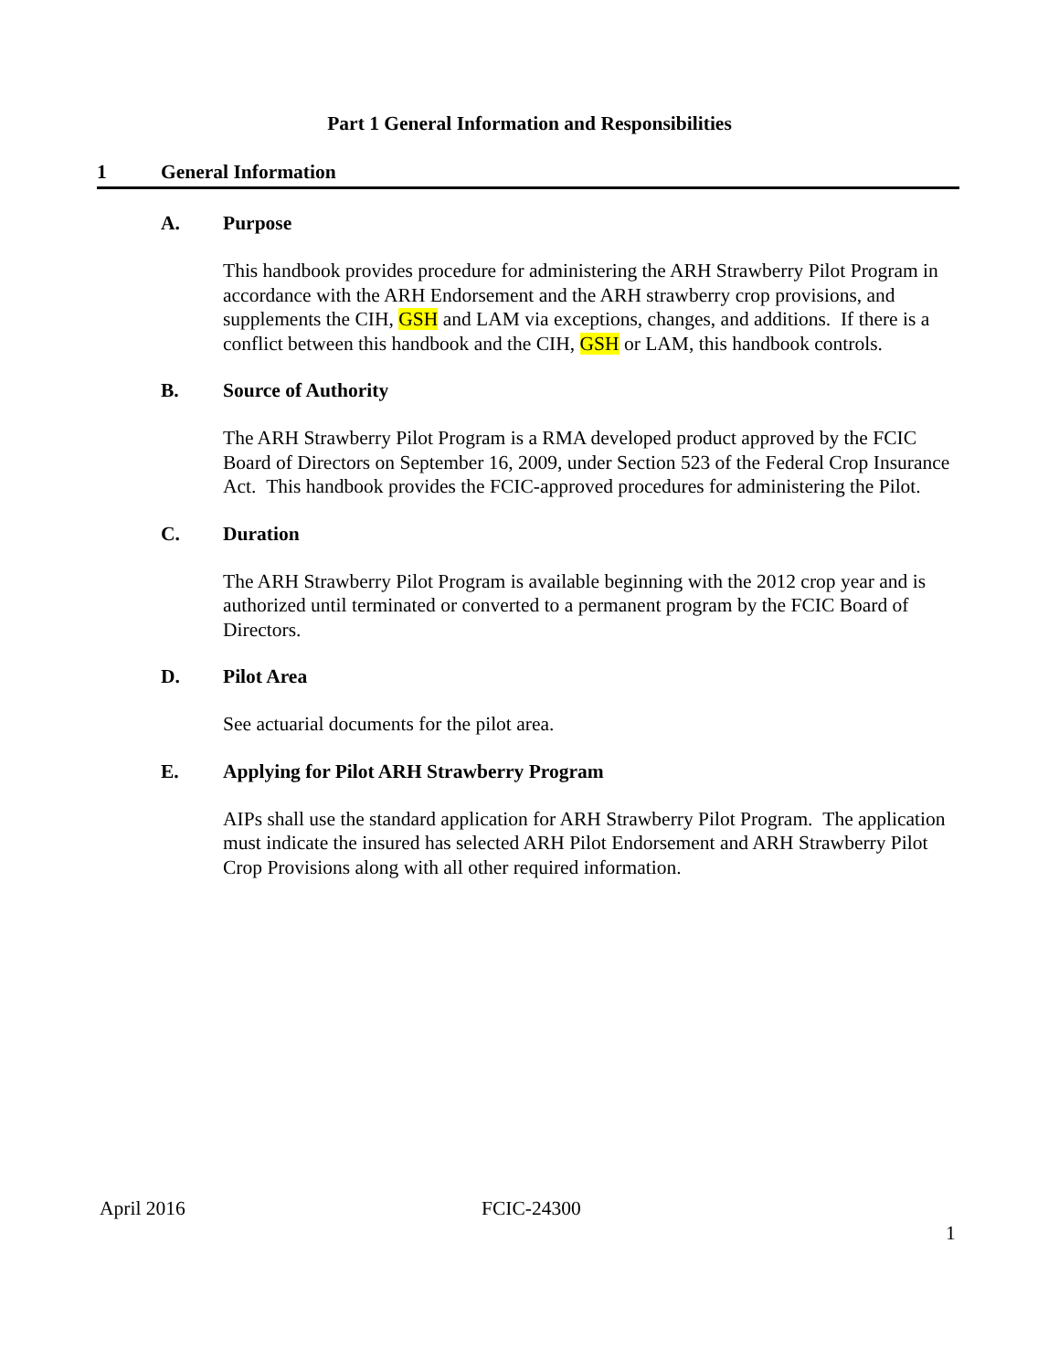Part 1 General Information and Responsibilities
1 General Information
A. Purpose
This handbook provides procedure for administering the ARH Strawberry Pilot Program in accordance with the ARH Endorsement and the ARH strawberry crop provisions, and supplements the CIH, GSH and LAM via exceptions, changes, and additions. If there is a conflict between this handbook and the CIH, GSH or LAM, this handbook controls.
B. Source of Authority
The ARH Strawberry Pilot Program is a RMA developed product approved by the FCIC Board of Directors on September 16, 2009, under Section 523 of the Federal Crop Insurance Act. This handbook provides the FCIC-approved procedures for administering the Pilot.
C. Duration
The ARH Strawberry Pilot Program is available beginning with the 2012 crop year and is authorized until terminated or converted to a permanent program by the FCIC Board of Directors.
D. Pilot Area
See actuarial documents for the pilot area.
E. Applying for Pilot ARH Strawberry Program
AIPs shall use the standard application for ARH Strawberry Pilot Program. The application must indicate the insured has selected ARH Pilot Endorsement and ARH Strawberry Pilot Crop Provisions along with all other required information.
April 2016 FCIC-24300
1